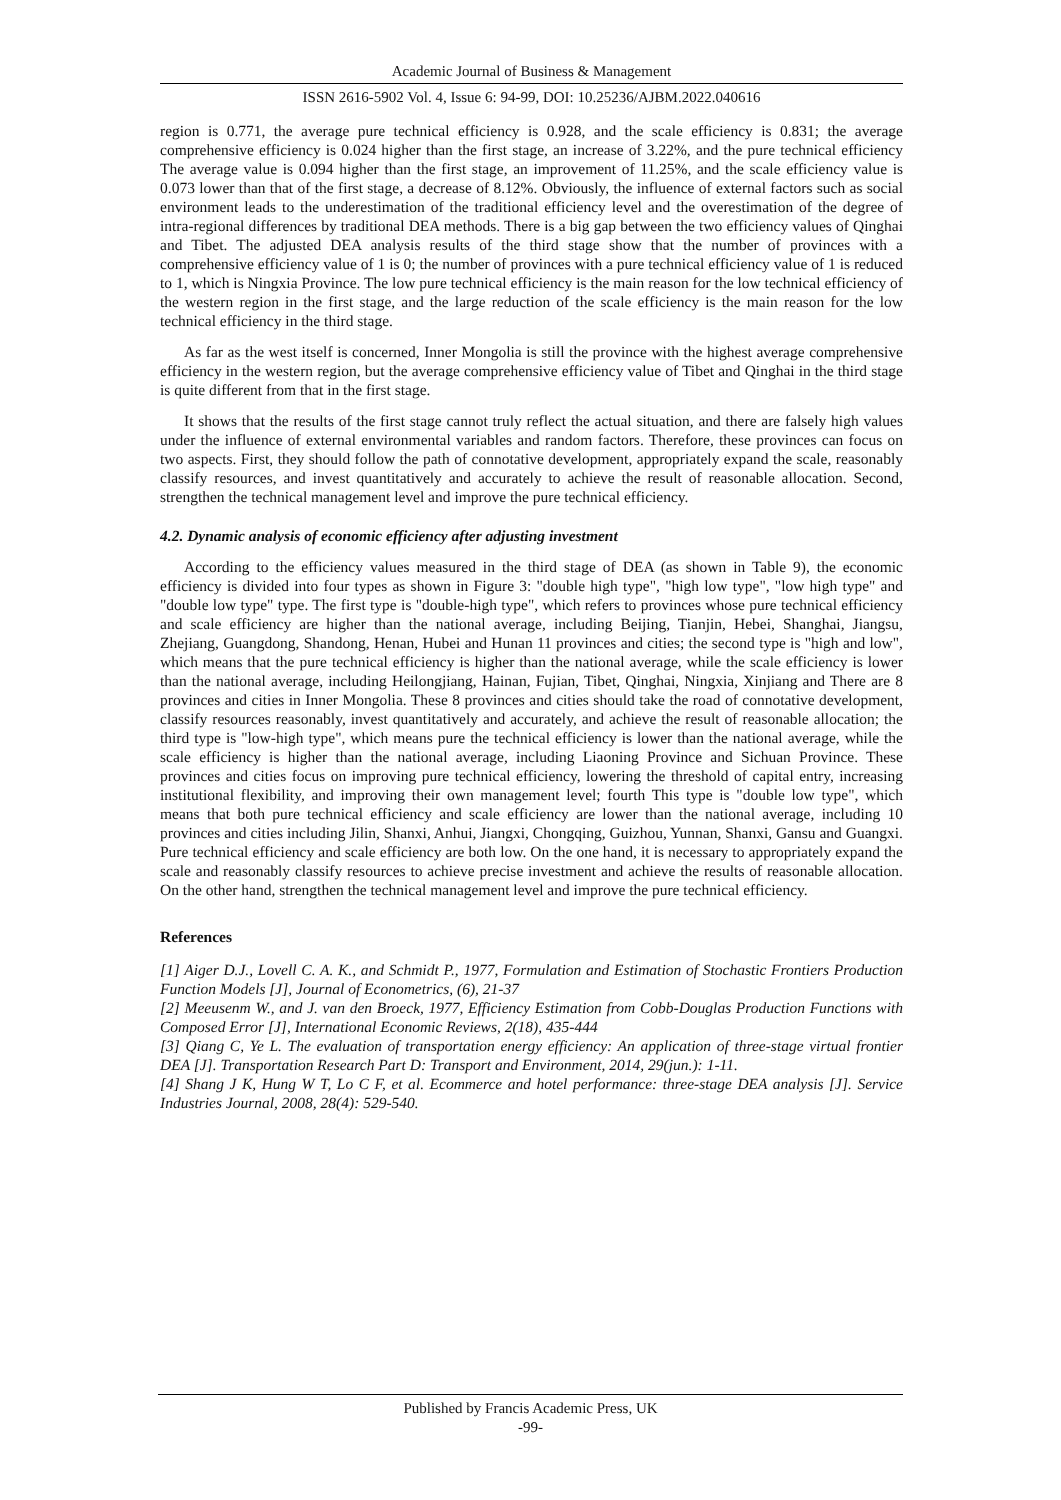Academic Journal of Business & Management
ISSN 2616-5902 Vol. 4, Issue 6: 94-99, DOI: 10.25236/AJBM.2022.040616
region is 0.771, the average pure technical efficiency is 0.928, and the scale efficiency is 0.831; the average comprehensive efficiency is 0.024 higher than the first stage, an increase of 3.22%, and the pure technical efficiency The average value is 0.094 higher than the first stage, an improvement of 11.25%, and the scale efficiency value is 0.073 lower than that of the first stage, a decrease of 8.12%. Obviously, the influence of external factors such as social environment leads to the underestimation of the traditional efficiency level and the overestimation of the degree of intra-regional differences by traditional DEA methods. There is a big gap between the two efficiency values of Qinghai and Tibet. The adjusted DEA analysis results of the third stage show that the number of provinces with a comprehensive efficiency value of 1 is 0; the number of provinces with a pure technical efficiency value of 1 is reduced to 1, which is Ningxia Province. The low pure technical efficiency is the main reason for the low technical efficiency of the western region in the first stage, and the large reduction of the scale efficiency is the main reason for the low technical efficiency in the third stage.
As far as the west itself is concerned, Inner Mongolia is still the province with the highest average comprehensive efficiency in the western region, but the average comprehensive efficiency value of Tibet and Qinghai in the third stage is quite different from that in the first stage.
It shows that the results of the first stage cannot truly reflect the actual situation, and there are falsely high values under the influence of external environmental variables and random factors. Therefore, these provinces can focus on two aspects. First, they should follow the path of connotative development, appropriately expand the scale, reasonably classify resources, and invest quantitatively and accurately to achieve the result of reasonable allocation. Second, strengthen the technical management level and improve the pure technical efficiency.
4.2. Dynamic analysis of economic efficiency after adjusting investment
According to the efficiency values measured in the third stage of DEA (as shown in Table 9), the economic efficiency is divided into four types as shown in Figure 3: "double high type", "high low type", "low high type" and "double low type" type. The first type is "double-high type", which refers to provinces whose pure technical efficiency and scale efficiency are higher than the national average, including Beijing, Tianjin, Hebei, Shanghai, Jiangsu, Zhejiang, Guangdong, Shandong, Henan, Hubei and Hunan 11 provinces and cities; the second type is "high and low", which means that the pure technical efficiency is higher than the national average, while the scale efficiency is lower than the national average, including Heilongjiang, Hainan, Fujian, Tibet, Qinghai, Ningxia, Xinjiang and There are 8 provinces and cities in Inner Mongolia. These 8 provinces and cities should take the road of connotative development, classify resources reasonably, invest quantitatively and accurately, and achieve the result of reasonable allocation; the third type is "low-high type", which means pure the technical efficiency is lower than the national average, while the scale efficiency is higher than the national average, including Liaoning Province and Sichuan Province. These provinces and cities focus on improving pure technical efficiency, lowering the threshold of capital entry, increasing institutional flexibility, and improving their own management level; fourth This type is "double low type", which means that both pure technical efficiency and scale efficiency are lower than the national average, including 10 provinces and cities including Jilin, Shanxi, Anhui, Jiangxi, Chongqing, Guizhou, Yunnan, Shanxi, Gansu and Guangxi. Pure technical efficiency and scale efficiency are both low. On the one hand, it is necessary to appropriately expand the scale and reasonably classify resources to achieve precise investment and achieve the results of reasonable allocation. On the other hand, strengthen the technical management level and improve the pure technical efficiency.
References
[1] Aiger D.J., Lovell C. A. K., and Schmidt P., 1977, Formulation and Estimation of Stochastic Frontiers Production Function Models [J], Journal of Econometrics, (6), 21-37
[2] Meeusenm W., and J. van den Broeck, 1977, Efficiency Estimation from Cobb-Douglas Production Functions with Composed Error [J], International Economic Reviews, 2(18), 435-444
[3] Qiang C, Ye L. The evaluation of transportation energy efficiency: An application of three-stage virtual frontier DEA [J]. Transportation Research Part D: Transport and Environment, 2014, 29(jun.): 1-11.
[4] Shang J K, Hung W T, Lo C F, et al. Ecommerce and hotel performance: three-stage DEA analysis [J]. Service Industries Journal, 2008, 28(4): 529-540.
Published by Francis Academic Press, UK
-99-